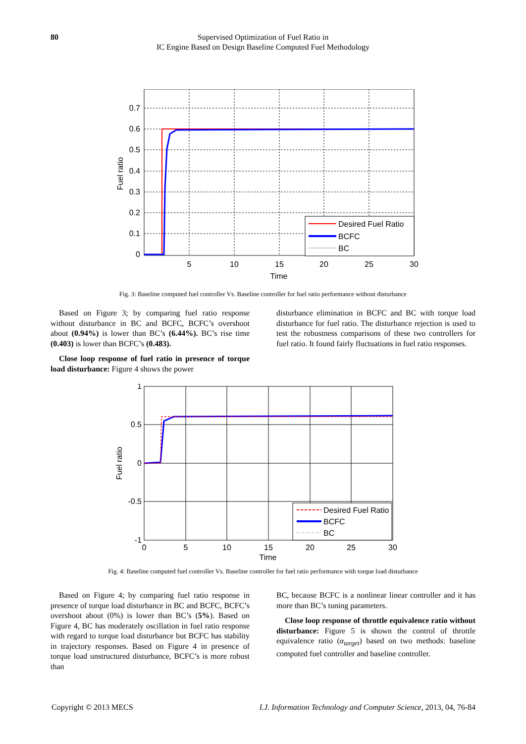80 Supervised Optimization of Fuel Ratio in
IC Engine Based on Design Baseline Computed Fuel Methodology
0.7
0.6
0.5
0.4
0.3
0.2
0.1
0
5
10
15
20
25
30
Time
Fuel ratio
Desired Fuel Ratio
BCFC
BC
Fig. 3: Baseline computed fuel controller Vs. Baseline controller for fuel ratio performance without disturbance
Based on Figure 3; by comparing fuel ratio response without disturbance in BC and BCFC, BCFC’s overshoot about (0.94%) is lower than BC’s (6.44%). BC’s rise time (0.403) is lower than BCFC’s (0.483).
Close loop response of fuel ratio in presence of torque load disturbance: Figure 4 shows the power
disturbance elimination in BCFC and BC with torque load disturbance for fuel ratio. The disturbance rejection is used to test the robustness comparisons of these two controllers for fuel ratio. It found fairly fluctuations in fuel ratio responses.
1
0.5
0
-0.5
-1
0
5
10
15
20
25
30
Time
Fuel ratio
Desired Fuel Ratio
BCFC
BC
Fig. 4: Baseline computed fuel controller Vs. Baseline controller for fuel ratio performance with torque load disturbance
Based on Figure 4; by comparing fuel ratio response in presence of torque load disturbance in BC and BCFC, BCFC’s overshoot about (0%) is lower than BC’s (5%). Based on Figure 4, BC has moderately oscillation in fuel ratio response with regard to torque load disturbance but BCFC has stability in trajectory responses. Based on Figure 4 in presence of torque load unstructured disturbance, BCFC’s is more robust than
BC, because BCFC is a nonlinear linear controller and it has more than BC’s tuning parameters.
Close loop response of throttle equivalence ratio without disturbance: Figure 5 is shown the control of throttle equivalence ratio (α<sub>target</sub>) based on two methods: baseline computed fuel controller and baseline controller.
Copyright © 2013 MECS I.J. Information Technology and Computer Science, 2013, 04, 76-84